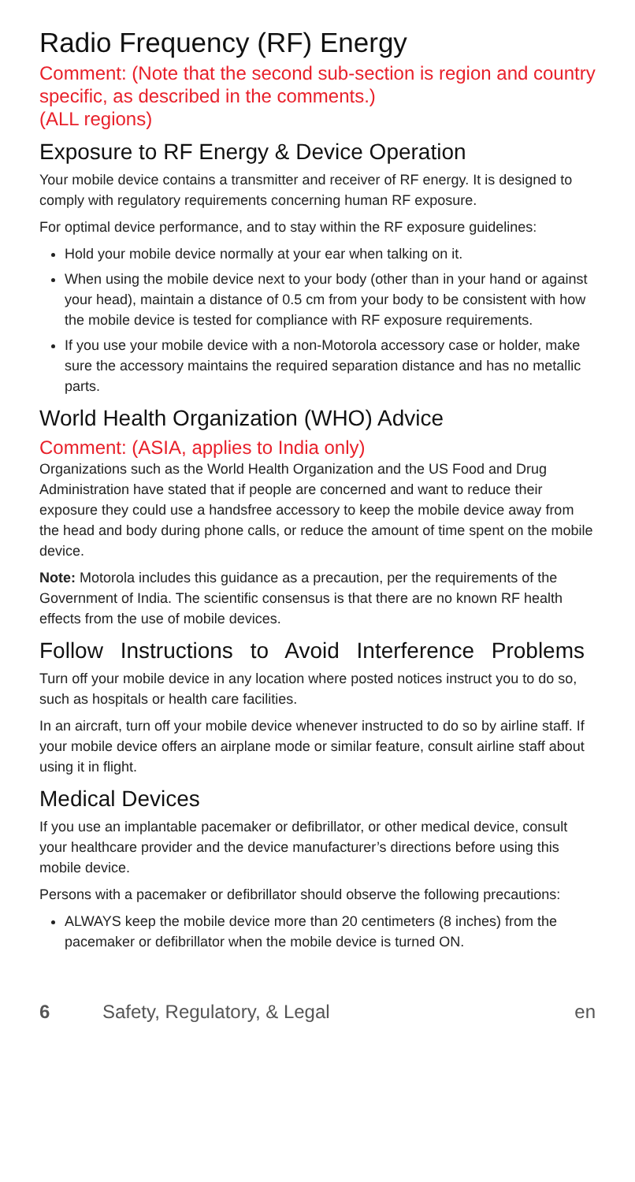Radio Frequency (RF) Energy
Comment: (Note that the second sub-section is region and country specific, as described in the comments.)
(ALL regions)
Exposure to RF Energy & Device Operation
Your mobile device contains a transmitter and receiver of RF energy. It is designed to comply with regulatory requirements concerning human RF exposure.
For optimal device performance, and to stay within the RF exposure guidelines:
Hold your mobile device normally at your ear when talking on it.
When using the mobile device next to your body (other than in your hand or against your head), maintain a distance of 0.5 cm from your body to be consistent with how the mobile device is tested for compliance with RF exposure requirements.
If you use your mobile device with a non-Motorola accessory case or holder, make sure the accessory maintains the required separation distance and has no metallic parts.
World Health Organization (WHO) Advice
Comment: (ASIA, applies to India only)
Organizations such as the World Health Organization and the US Food and Drug Administration have stated that if people are concerned and want to reduce their exposure they could use a handsfree accessory to keep the mobile device away from the head and body during phone calls, or reduce the amount of time spent on the mobile device.
Note: Motorola includes this guidance as a precaution, per the requirements of the Government of India. The scientific consensus is that there are no known RF health effects from the use of mobile devices.
Follow Instructions to Avoid Interference Problems
Turn off your mobile device in any location where posted notices instruct you to do so, such as hospitals or health care facilities.
In an aircraft, turn off your mobile device whenever instructed to do so by airline staff. If your mobile device offers an airplane mode or similar feature, consult airline staff about using it in flight.
Medical Devices
If you use an implantable pacemaker or defibrillator, or other medical device, consult your healthcare provider and the device manufacturer’s directions before using this mobile device.
Persons with a pacemaker or defibrillator should observe the following precautions:
ALWAYS keep the mobile device more than 20 centimeters (8 inches) from the pacemaker or defibrillator when the mobile device is turned ON.
6 Safety, Regulatory, & Legal en